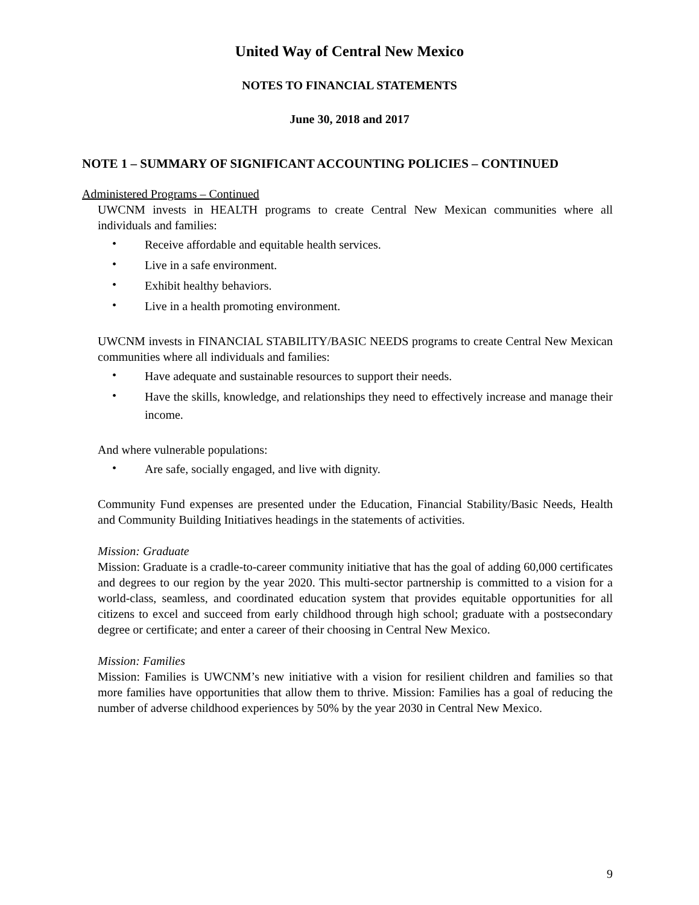United Way of Central New Mexico
NOTES TO FINANCIAL STATEMENTS
June 30, 2018 and 2017
NOTE 1 – SUMMARY OF SIGNIFICANT ACCOUNTING POLICIES – CONTINUED
Administered Programs – Continued
UWCNM invests in HEALTH programs to create Central New Mexican communities where all individuals and families:
• Receive affordable and equitable health services.
• Live in a safe environment.
• Exhibit healthy behaviors.
• Live in a health promoting environment.
UWCNM invests in FINANCIAL STABILITY/BASIC NEEDS programs to create Central New Mexican communities where all individuals and families:
• Have adequate and sustainable resources to support their needs.
• Have the skills, knowledge, and relationships they need to effectively increase and manage their income.
And where vulnerable populations:
• Are safe, socially engaged, and live with dignity.
Community Fund expenses are presented under the Education, Financial Stability/Basic Needs, Health and Community Building Initiatives headings in the statements of activities.
Mission: Graduate
Mission: Graduate is a cradle-to-career community initiative that has the goal of adding 60,000 certificates and degrees to our region by the year 2020. This multi-sector partnership is committed to a vision for a world-class, seamless, and coordinated education system that provides equitable opportunities for all citizens to excel and succeed from early childhood through high school; graduate with a postsecondary degree or certificate; and enter a career of their choosing in Central New Mexico.
Mission: Families
Mission: Families is UWCNM’s new initiative with a vision for resilient children and families so that more families have opportunities that allow them to thrive. Mission: Families has a goal of reducing the number of adverse childhood experiences by 50% by the year 2030 in Central New Mexico.
9